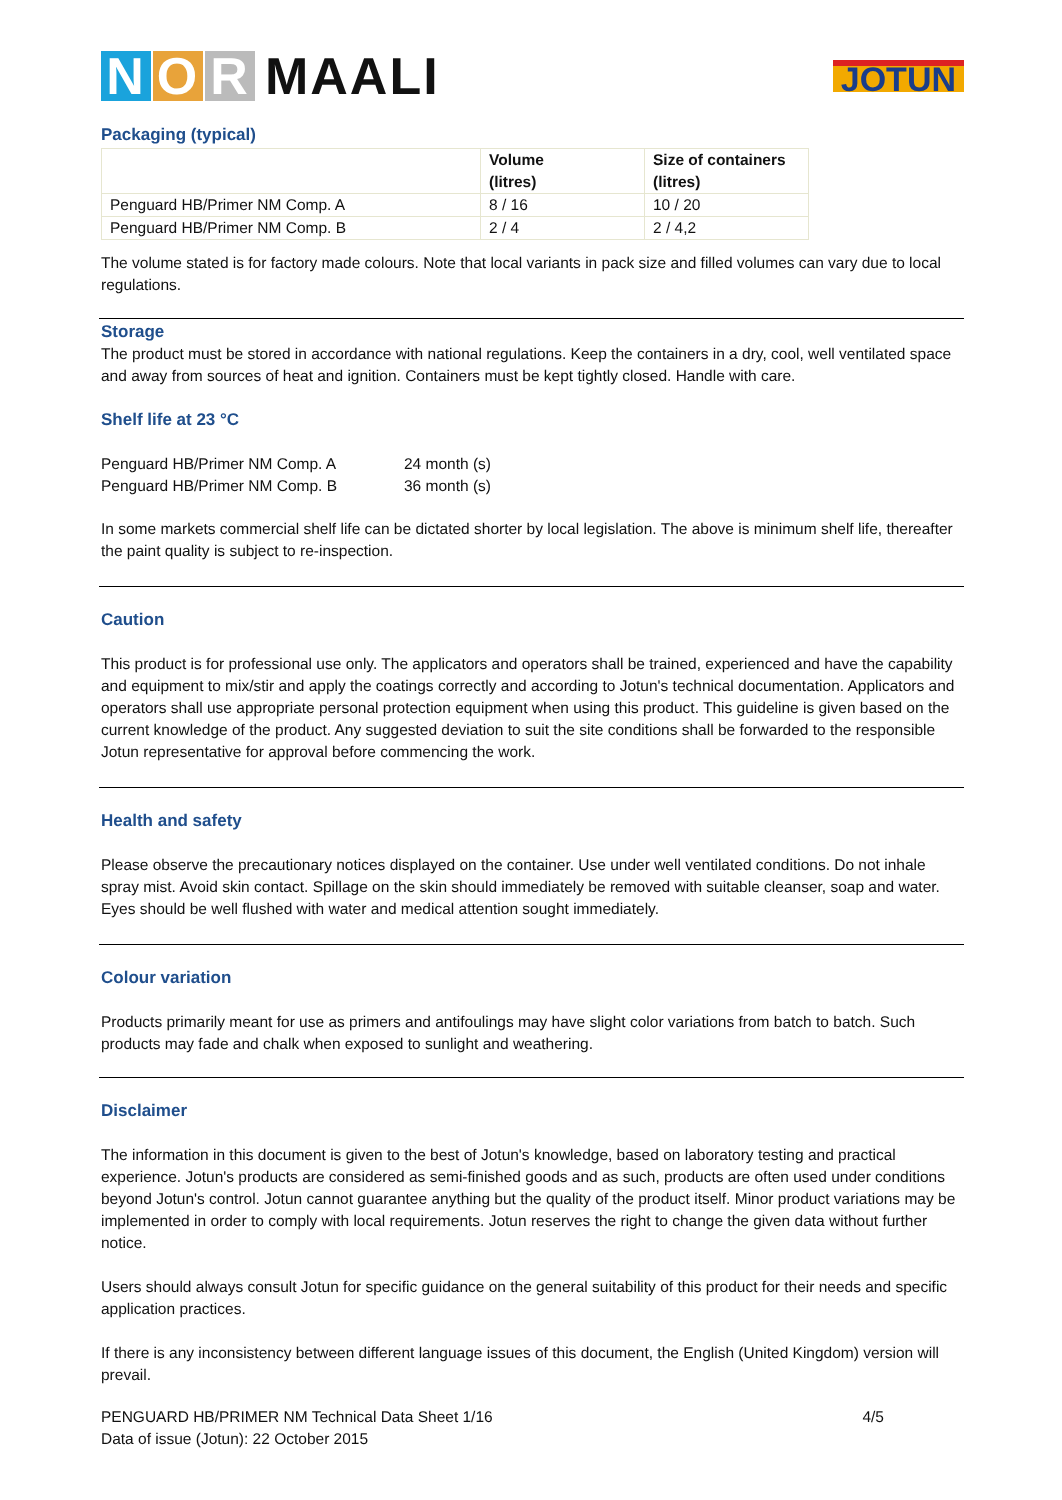N O R MAALI
JOTUN
Packaging (typical)
| | Volume (litres) | Size of containers (litres) |
| --- | --- | --- |
| Penguard HB/Primer NM Comp. A | 8 / 16 | 10 / 20 |
| Penguard HB/Primer NM Comp. B | 2 / 4 | 2 / 4,2 |
The volume stated is for factory made colours. Note that local variants in pack size and filled volumes can vary due to local regulations.
Storage
The product must be stored in accordance with national regulations. Keep the containers in a dry, cool, well ventilated space and away from sources of heat and ignition. Containers must be kept tightly closed. Handle with care.
Shelf life at 23 °C
| Penguard HB/Primer NM Comp. A | 24 month (s) |
| Penguard HB/Primer NM Comp. B | 36 month (s) |
In some markets commercial shelf life can be dictated shorter by local legislation. The above is minimum shelf life, thereafter the paint quality is subject to re-inspection.
Caution
This product is for professional use only. The applicators and operators shall be trained, experienced and have the capability and equipment to mix/stir and apply the coatings correctly and according to Jotun's technical documentation. Applicators and operators shall use appropriate personal protection equipment when using this product. This guideline is given based on the current knowledge of the product. Any suggested deviation to suit the site conditions shall be forwarded to the responsible Jotun representative for approval before commencing the work.
Health and safety
Please observe the precautionary notices displayed on the container. Use under well ventilated conditions. Do not inhale spray mist. Avoid skin contact. Spillage on the skin should immediately be removed with suitable cleanser, soap and water. Eyes should be well flushed with water and medical attention sought immediately.
Colour variation
Products primarily meant for use as primers and antifoulings may have slight color variations from batch to batch. Such products may fade and chalk when exposed to sunlight and weathering.
Disclaimer
The information in this document is given to the best of Jotun's knowledge, based on laboratory testing and practical experience. Jotun's products are considered as semi-finished goods and as such, products are often used under conditions beyond Jotun's control. Jotun cannot guarantee anything but the quality of the product itself. Minor product variations may be implemented in order to comply with local requirements. Jotun reserves the right to change the given data without further notice.
Users should always consult Jotun for specific guidance on the general suitability of this product for their needs and specific application practices.
If there is any inconsistency between different language issues of this document, the English (United Kingdom) version will prevail.
PENGUARD HB/PRIMER NM Technical Data Sheet 1/16 4/5
Data of issue (Jotun): 22 October 2015